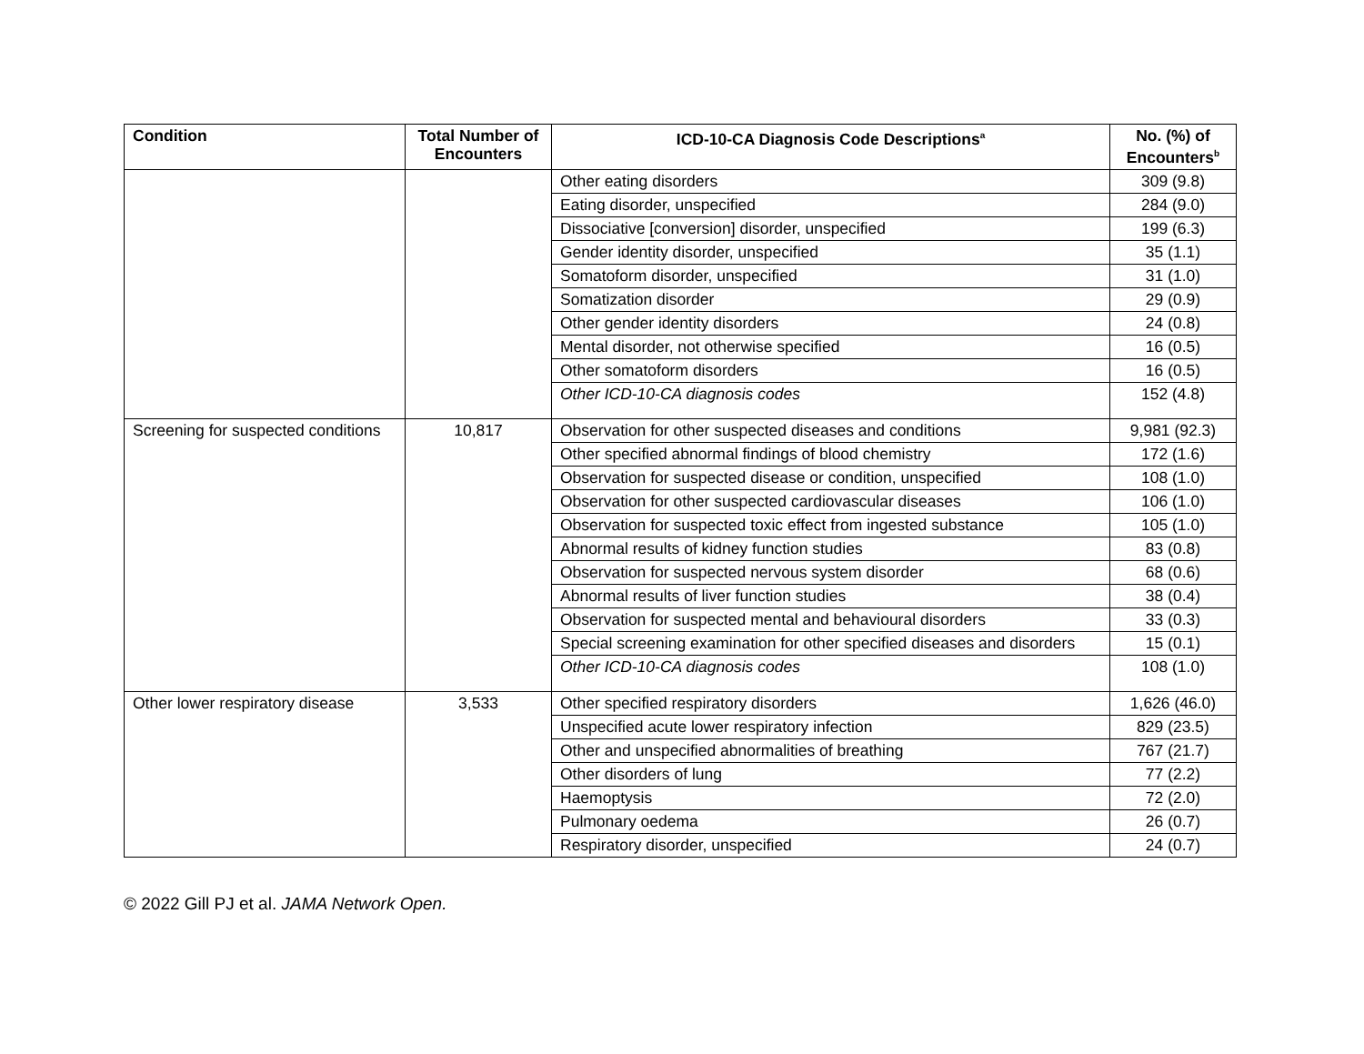| Condition | Total Number of Encounters | ICD-10-CA Diagnosis Code Descriptions<sup>a</sup> | No. (%) of Encounters<sup>b</sup> |
| --- | --- | --- | --- |
| | | Other eating disorders | 309 (9.8) |
| | | Eating disorder, unspecified | 284 (9.0) |
| | | Dissociative [conversion] disorder, unspecified | 199 (6.3) |
| | | Gender identity disorder, unspecified | 35 (1.1) |
| | | Somatoform disorder, unspecified | 31 (1.0) |
| | | Somatization disorder | 29 (0.9) |
| | | Other gender identity disorders | 24 (0.8) |
| | | Mental disorder, not otherwise specified | 16 (0.5) |
| | | Other somatoform disorders | 16 (0.5) |
| | | Other ICD-10-CA diagnosis codes | 152 (4.8) |
| Screening for suspected conditions | 10,817 | Observation for other suspected diseases and conditions | 9,981 (92.3) |
| | | Other specified abnormal findings of blood chemistry | 172 (1.6) |
| | | Observation for suspected disease or condition, unspecified | 108 (1.0) |
| | | Observation for other suspected cardiovascular diseases | 106 (1.0) |
| | | Observation for suspected toxic effect from ingested substance | 105 (1.0) |
| | | Abnormal results of kidney function studies | 83 (0.8) |
| | | Observation for suspected nervous system disorder | 68 (0.6) |
| | | Abnormal results of liver function studies | 38 (0.4) |
| | | Observation for suspected mental and behavioural disorders | 33 (0.3) |
| | | Special screening examination for other specified diseases and disorders | 15 (0.1) |
| | | Other ICD-10-CA diagnosis codes | 108 (1.0) |
| Other lower respiratory disease | 3,533 | Other specified respiratory disorders | 1,626 (46.0) |
| | | Unspecified acute lower respiratory infection | 829 (23.5) |
| | | Other and unspecified abnormalities of breathing | 767 (21.7) |
| | | Other disorders of lung | 77 (2.2) |
| | | Haemoptysis | 72 (2.0) |
| | | Pulmonary oedema | 26 (0.7) |
| | | Respiratory disorder, unspecified | 24 (0.7) |
© 2022 Gill PJ et al. JAMA Network Open.